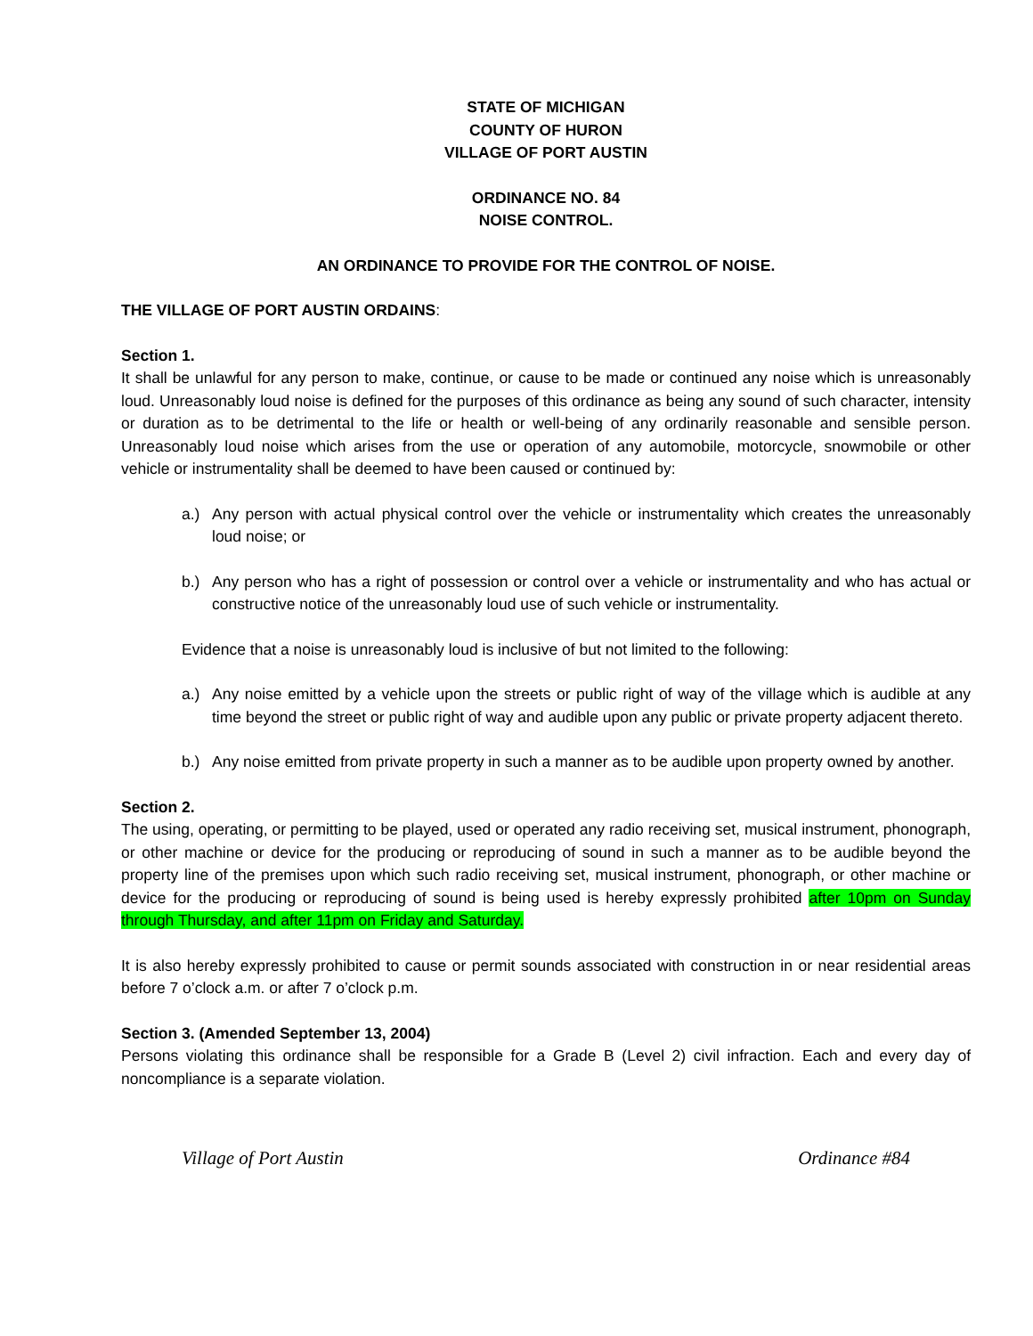STATE OF MICHIGAN
COUNTY OF HURON
VILLAGE OF PORT AUSTIN
ORDINANCE NO. 84
NOISE CONTROL.
AN ORDINANCE TO PROVIDE FOR THE CONTROL OF NOISE.
THE VILLAGE OF PORT AUSTIN ORDAINS:
Section 1.
It shall be unlawful for any person to make, continue, or cause to be made or continued any noise which is unreasonably loud. Unreasonably loud noise is defined for the purposes of this ordinance as being any sound of such character, intensity or duration as to be detrimental to the life or health or well-being of any ordinarily reasonable and sensible person. Unreasonably loud noise which arises from the use or operation of any automobile, motorcycle, snowmobile or other vehicle or instrumentality shall be deemed to have been caused or continued by:
a.) Any person with actual physical control over the vehicle or instrumentality which creates the unreasonably loud noise; or
b.) Any person who has a right of possession or control over a vehicle or instrumentality and who has actual or constructive notice of the unreasonably loud use of such vehicle or instrumentality.
Evidence that a noise is unreasonably loud is inclusive of but not limited to the following:
a.) Any noise emitted by a vehicle upon the streets or public right of way of the village which is audible at any time beyond the street or public right of way and audible upon any public or private property adjacent thereto.
b.) Any noise emitted from private property in such a manner as to be audible upon property owned by another.
Section 2.
The using, operating, or permitting to be played, used or operated any radio receiving set, musical instrument, phonograph, or other machine or device for the producing or reproducing of sound in such a manner as to be audible beyond the property line of the premises upon which such radio receiving set, musical instrument, phonograph, or other machine or device for the producing or reproducing of sound is being used is hereby expressly prohibited after 10pm on Sunday through Thursday, and after 11pm on Friday and Saturday.
It is also hereby expressly prohibited to cause or permit sounds associated with construction in or near residential areas before 7 o’clock a.m. or after 7 o’clock p.m.
Section 3. (Amended September 13, 2004)
Persons violating this ordinance shall be responsible for a Grade B (Level 2) civil infraction. Each and every day of noncompliance is a separate violation.
Village of Port Austin Ordinance #84